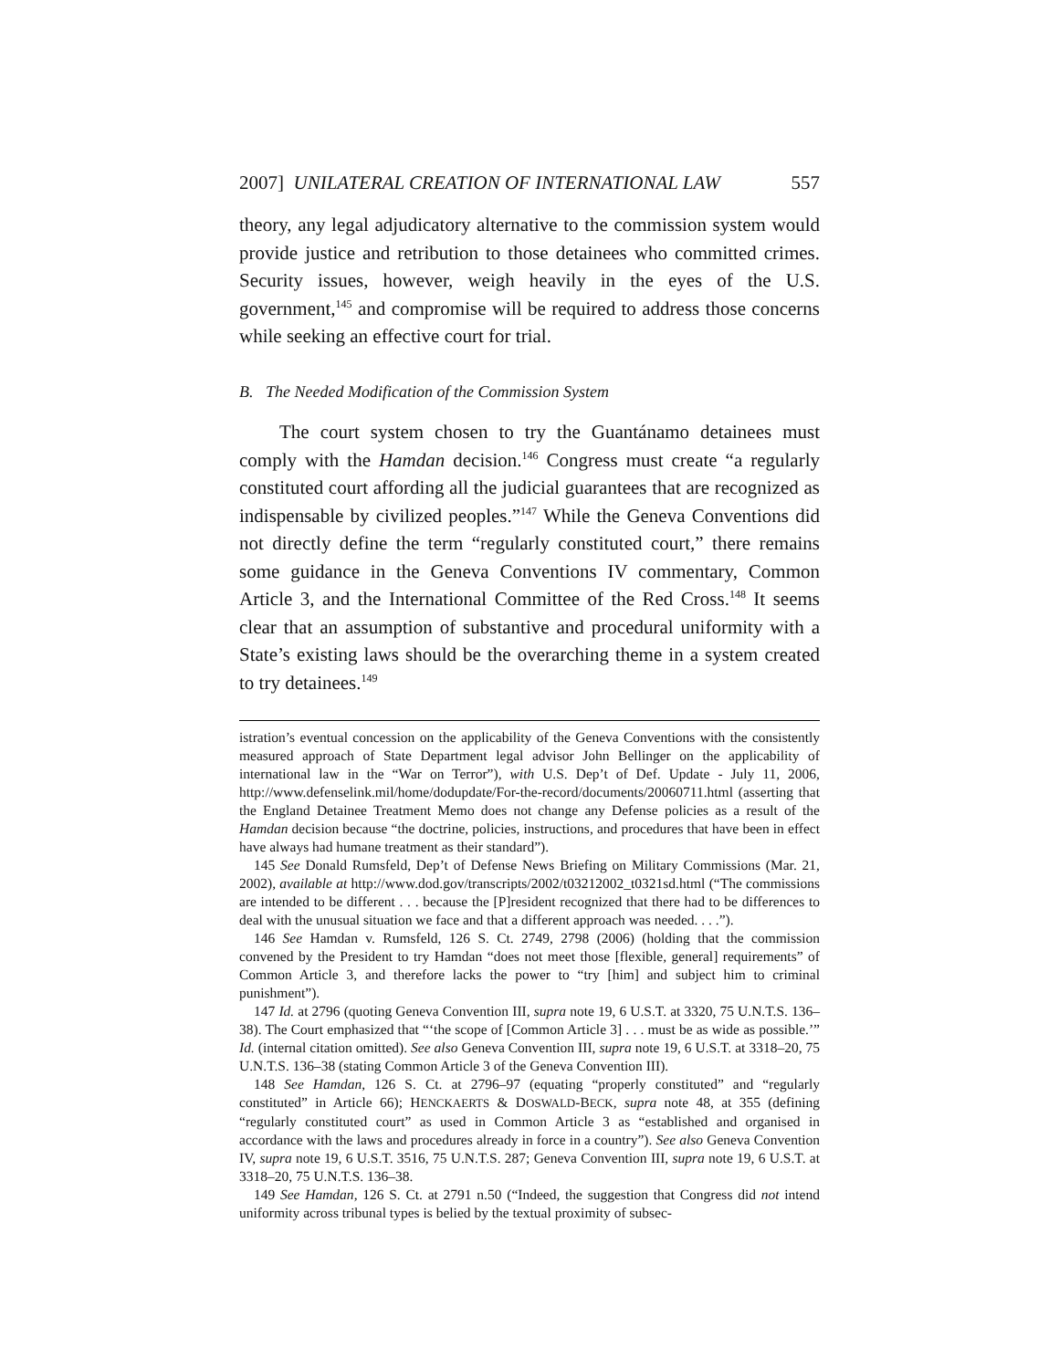2007] UNILATERAL CREATION OF INTERNATIONAL LAW 557
theory, any legal adjudicatory alternative to the commission system would provide justice and retribution to those detainees who committed crimes. Security issues, however, weigh heavily in the eyes of the U.S. government,<sup>145</sup> and compromise will be required to address those concerns while seeking an effective court for trial.
B. The Needed Modification of the Commission System
The court system chosen to try the Guantánamo detainees must comply with the Hamdan decision.<sup>146</sup> Congress must create “a regularly constituted court affording all the judicial guarantees that are recognized as indispensable by civilized peoples.”<sup>147</sup> While the Geneva Conventions did not directly define the term “regularly constituted court,” there remains some guidance in the Geneva Conventions IV commentary, Common Article 3, and the International Committee of the Red Cross.<sup>148</sup> It seems clear that an assumption of substantive and procedural uniformity with a State’s existing laws should be the overarching theme in a system created to try detainees.<sup>149</sup>
istration’s eventual concession on the applicability of the Geneva Conventions with the consistently measured approach of State Department legal advisor John Bellinger on the applicability of international law in the “War on Terror”), with U.S. Dep’t of Def. Update - July 11, 2006, http://www.defenselink.mil/home/dodupdate/For-the-record/documents/20060711.html (asserting that the England Detainee Treatment Memo does not change any Defense policies as a result of the Hamdan decision because “the doctrine, policies, instructions, and procedures that have been in effect have always had humane treatment as their standard”).
145 See Donald Rumsfeld, Dep’t of Defense News Briefing on Military Commissions (Mar. 21, 2002), available at http://www.dod.gov/transcripts/2002/t03212002_t0321sd.html (“The commissions are intended to be different . . . because the [P]resident recognized that there had to be differences to deal with the unusual situation we face and that a different approach was needed. . . .”).
146 See Hamdan v. Rumsfeld, 126 S. Ct. 2749, 2798 (2006) (holding that the commission convened by the President to try Hamdan “does not meet those [flexible, general] requirements” of Common Article 3, and therefore lacks the power to “try [him] and subject him to criminal punishment”).
147 Id. at 2796 (quoting Geneva Convention III, supra note 19, 6 U.S.T. at 3320, 75 U.N.T.S. 136–38). The Court emphasized that “‘the scope of [Common Article 3] . . . must be as wide as possible.’” Id. (internal citation omitted). See also Geneva Convention III, supra note 19, 6 U.S.T. at 3318–20, 75 U.N.T.S. 136–38 (stating Common Article 3 of the Geneva Convention III).
148 See Hamdan, 126 S. Ct. at 2796–97 (equating “properly constituted” and “regularly constituted” in Article 66); HENCKAERTS & DOSWALD-BECK, supra note 48, at 355 (defining “regularly constituted court” as used in Common Article 3 as “established and organised in accordance with the laws and procedures already in force in a country”). See also Geneva Convention IV, supra note 19, 6 U.S.T. 3516, 75 U.N.T.S. 287; Geneva Convention III, supra note 19, 6 U.S.T. at 3318–20, 75 U.N.T.S. 136–38.
149 See Hamdan, 126 S. Ct. at 2791 n.50 (“Indeed, the suggestion that Congress did not intend uniformity across tribunal types is belied by the textual proximity of subsec-